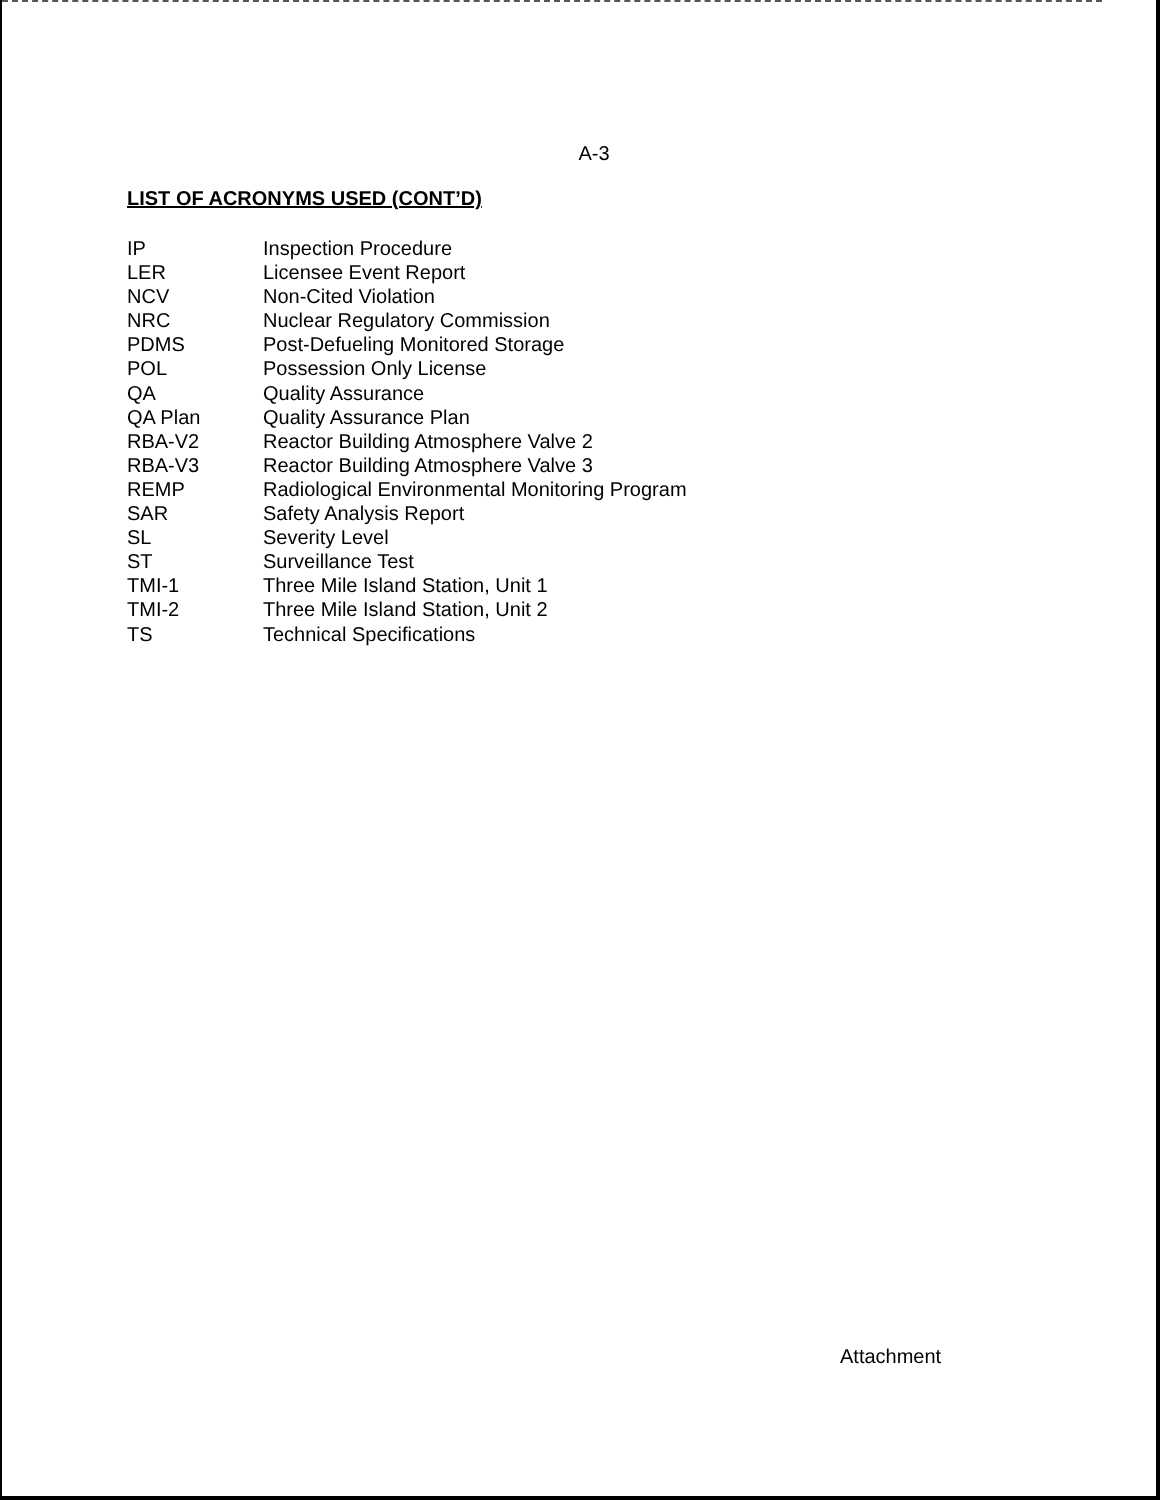A-3
LIST OF ACRONYMS USED (CONT’D)
| IP | Inspection Procedure |
| LER | Licensee Event Report |
| NCV | Non-Cited Violation |
| NRC | Nuclear Regulatory Commission |
| PDMS | Post-Defueling Monitored Storage |
| POL | Possession Only License |
| QA | Quality Assurance |
| QA Plan | Quality Assurance Plan |
| RBA-V2 | Reactor Building Atmosphere Valve 2 |
| RBA-V3 | Reactor Building Atmosphere Valve 3 |
| REMP | Radiological Environmental Monitoring Program |
| SAR | Safety Analysis Report |
| SL | Severity Level |
| ST | Surveillance Test |
| TMI-1 | Three Mile Island Station, Unit 1 |
| TMI-2 | Three Mile Island Station, Unit 2 |
| TS | Technical Specifications |
Attachment